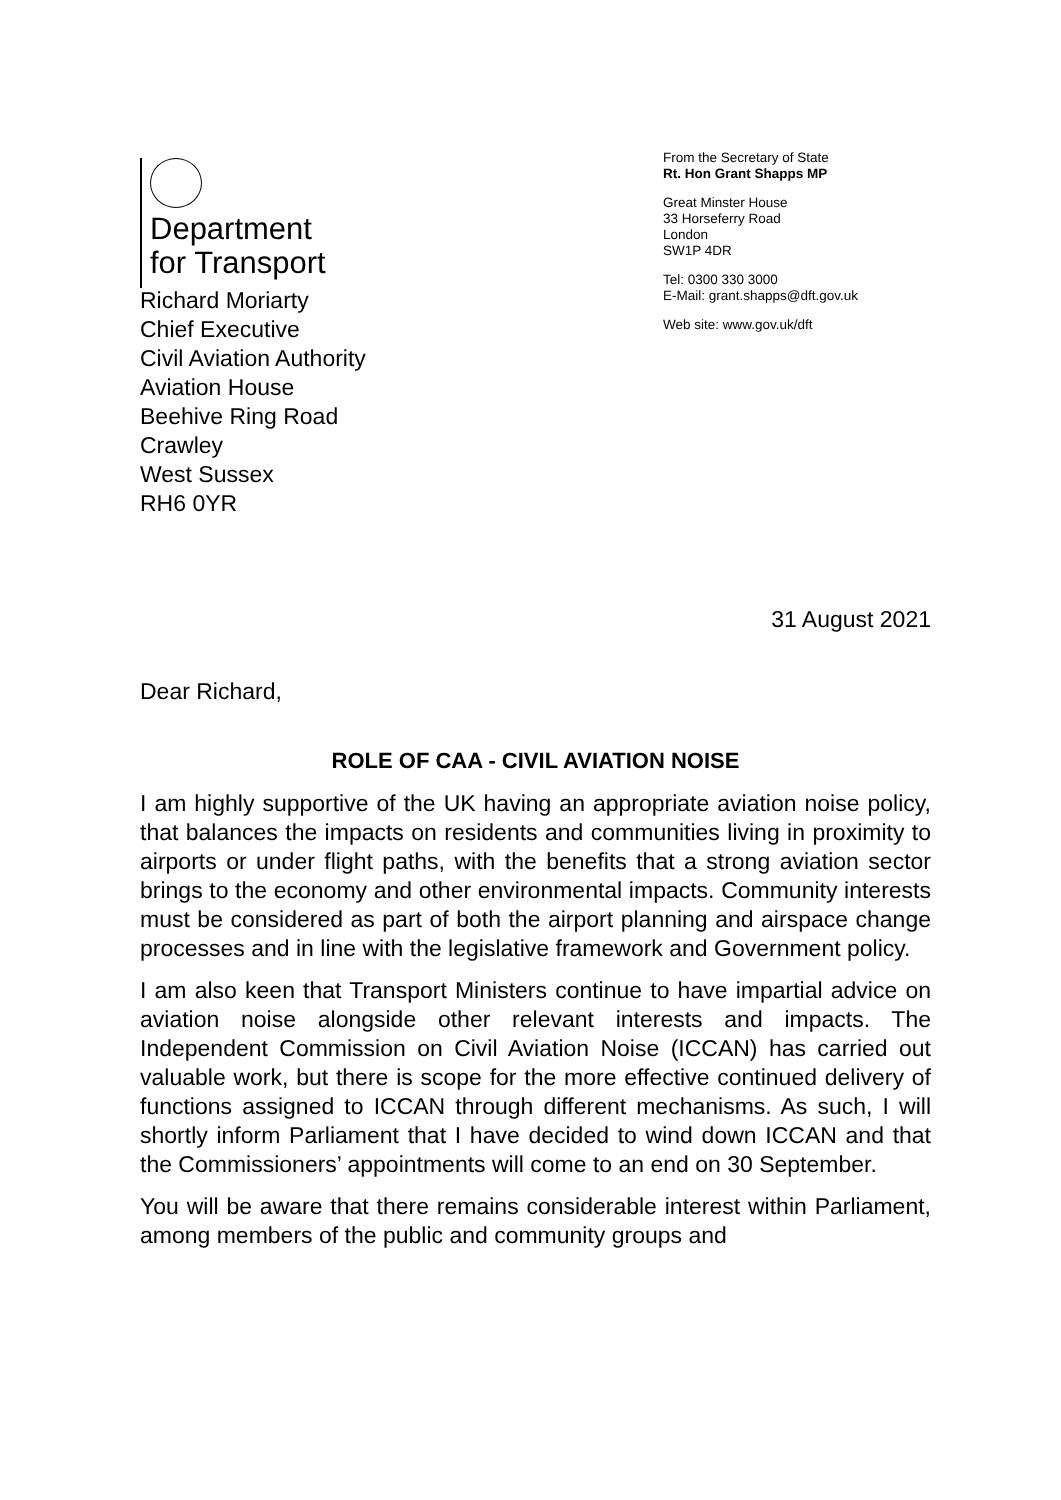Department
for Transport
From the Secretary of State
Rt. Hon Grant Shapps MP
Great Minster House
33 Horseferry Road
London
SW1P 4DR
Tel: 0300 330 3000
E-Mail: grant.shapps@dft.gov.uk
Web site: www.gov.uk/dft
Richard Moriarty
Chief Executive
Civil Aviation Authority
Aviation House
Beehive Ring Road
Crawley
West Sussex
RH6 0YR
31 August 2021
Dear Richard,
ROLE OF CAA - CIVIL AVIATION NOISE
I am highly supportive of the UK having an appropriate aviation noise policy, that balances the impacts on residents and communities living in proximity to airports or under flight paths, with the benefits that a strong aviation sector brings to the economy and other environmental impacts. Community interests must be considered as part of both the airport planning and airspace change processes and in line with the legislative framework and Government policy.
I am also keen that Transport Ministers continue to have impartial advice on aviation noise alongside other relevant interests and impacts. The Independent Commission on Civil Aviation Noise (ICCAN) has carried out valuable work, but there is scope for the more effective continued delivery of functions assigned to ICCAN through different mechanisms. As such, I will shortly inform Parliament that I have decided to wind down ICCAN and that the Commissioners’ appointments will come to an end on 30 September.
You will be aware that there remains considerable interest within Parliament, among members of the public and community groups and